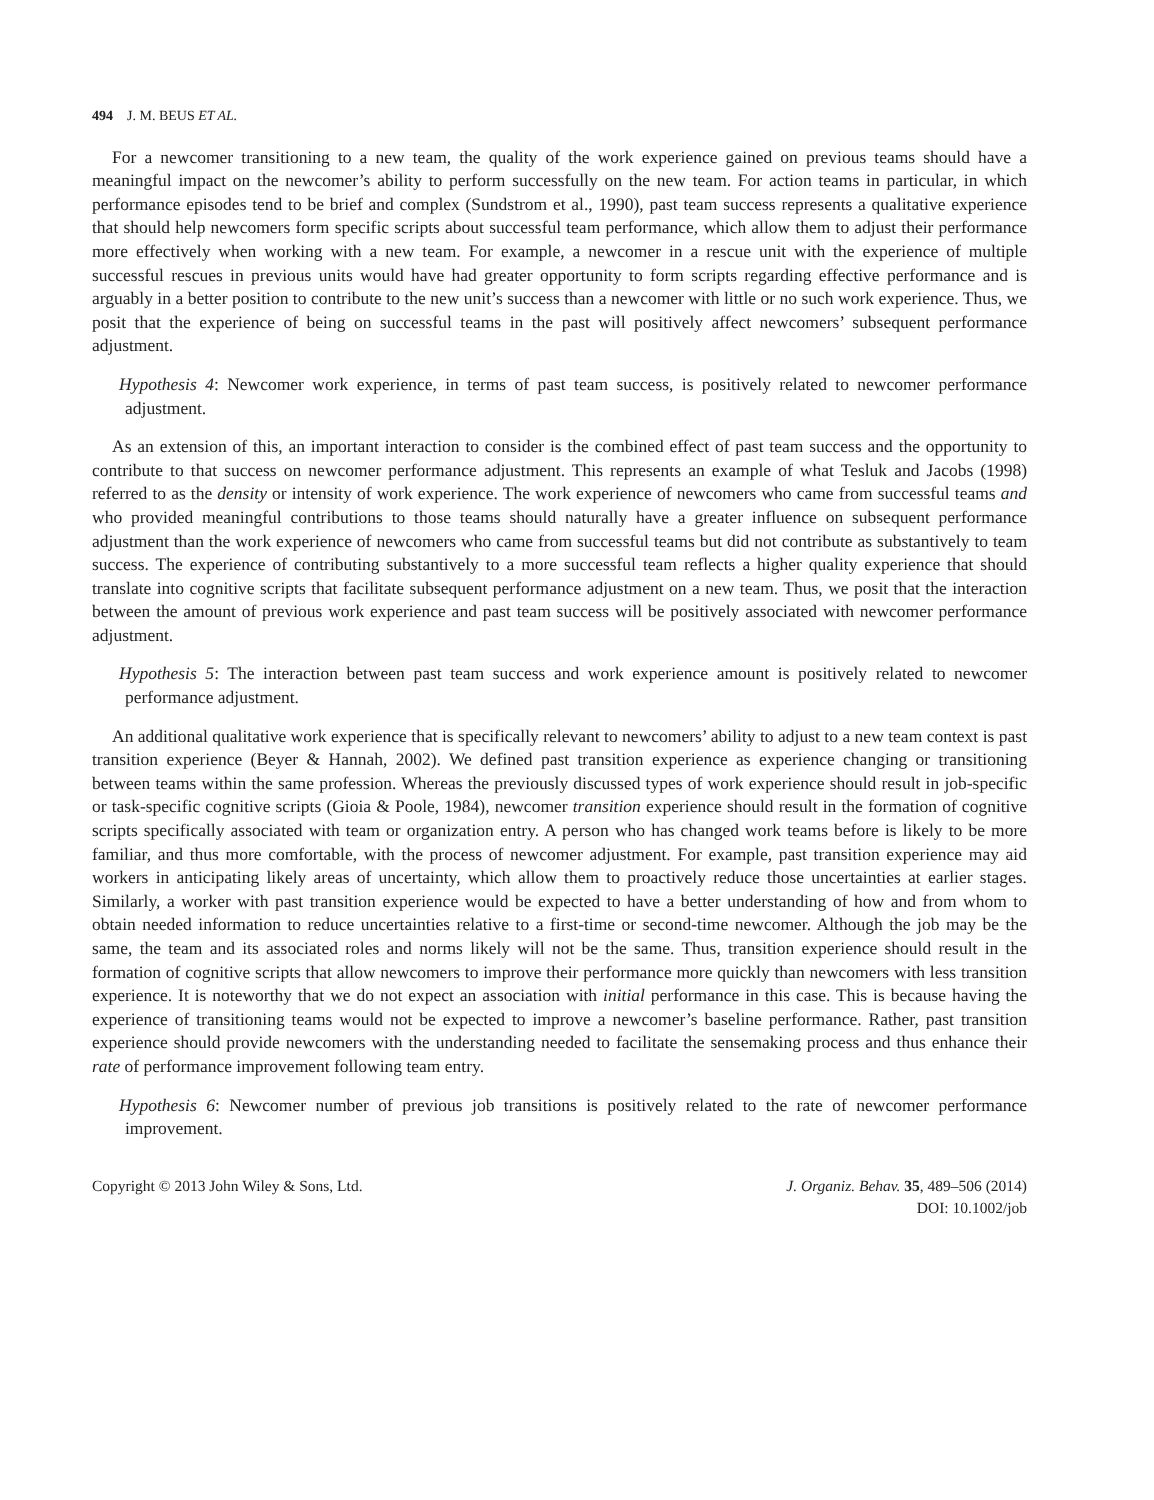494 J. M. BEUS ET AL.
For a newcomer transitioning to a new team, the quality of the work experience gained on previous teams should have a meaningful impact on the newcomer’s ability to perform successfully on the new team. For action teams in particular, in which performance episodes tend to be brief and complex (Sundstrom et al., 1990), past team success represents a qualitative experience that should help newcomers form specific scripts about successful team performance, which allow them to adjust their performance more effectively when working with a new team. For example, a newcomer in a rescue unit with the experience of multiple successful rescues in previous units would have had greater opportunity to form scripts regarding effective performance and is arguably in a better position to contribute to the new unit’s success than a newcomer with little or no such work experience. Thus, we posit that the experience of being on successful teams in the past will positively affect newcomers’ subsequent performance adjustment.
Hypothesis 4: Newcomer work experience, in terms of past team success, is positively related to newcomer performance adjustment.
As an extension of this, an important interaction to consider is the combined effect of past team success and the opportunity to contribute to that success on newcomer performance adjustment. This represents an example of what Tesluk and Jacobs (1998) referred to as the density or intensity of work experience. The work experience of newcomers who came from successful teams and who provided meaningful contributions to those teams should naturally have a greater influence on subsequent performance adjustment than the work experience of newcomers who came from successful teams but did not contribute as substantively to team success. The experience of contributing substantively to a more successful team reflects a higher quality experience that should translate into cognitive scripts that facilitate subsequent performance adjustment on a new team. Thus, we posit that the interaction between the amount of previous work experience and past team success will be positively associated with newcomer performance adjustment.
Hypothesis 5: The interaction between past team success and work experience amount is positively related to newcomer performance adjustment.
An additional qualitative work experience that is specifically relevant to newcomers’ ability to adjust to a new team context is past transition experience (Beyer & Hannah, 2002). We defined past transition experience as experience changing or transitioning between teams within the same profession. Whereas the previously discussed types of work experience should result in job-specific or task-specific cognitive scripts (Gioia & Poole, 1984), newcomer transition experience should result in the formation of cognitive scripts specifically associated with team or organization entry. A person who has changed work teams before is likely to be more familiar, and thus more comfortable, with the process of newcomer adjustment. For example, past transition experience may aid workers in anticipating likely areas of uncertainty, which allow them to proactively reduce those uncertainties at earlier stages. Similarly, a worker with past transition experience would be expected to have a better understanding of how and from whom to obtain needed information to reduce uncertainties relative to a first-time or second-time newcomer. Although the job may be the same, the team and its associated roles and norms likely will not be the same. Thus, transition experience should result in the formation of cognitive scripts that allow newcomers to improve their performance more quickly than newcomers with less transition experience. It is noteworthy that we do not expect an association with initial performance in this case. This is because having the experience of transitioning teams would not be expected to improve a newcomer’s baseline performance. Rather, past transition experience should provide newcomers with the understanding needed to facilitate the sensemaking process and thus enhance their rate of performance improvement following team entry.
Hypothesis 6: Newcomer number of previous job transitions is positively related to the rate of newcomer performance improvement.
Copyright © 2013 John Wiley & Sons, Ltd.
J. Organiz. Behav. 35, 489–506 (2014)
DOI: 10.1002/job